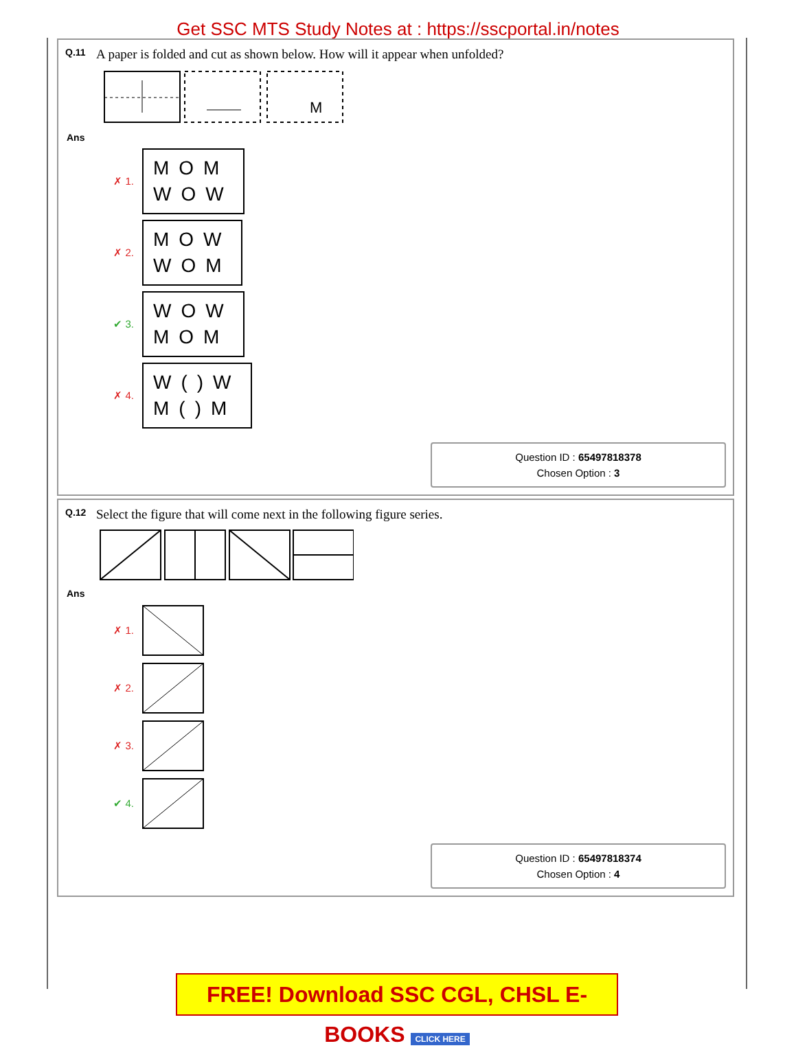Get SSC MTS Study Notes at : https://sscportal.in/notes
Q.11 A paper is folded and cut as shown below. How will it appear when unfolded?
M
Ans
✗ 1.
MOM
WOW
✗ 2.
MOW
WOM
✔ 3.
WOW
MOM
✗ 4.
W()W
M()M
Question ID : 65497818378
Chosen Option : 3
Q.12 Select the figure that will come next in the following figure series.
Ans
✗ 1.
✗ 2.
✗ 3.
✔ 4.
Question ID : 65497818374
Chosen Option : 4
FREE! Download SSC CGL, CHSL E-BOOKS CLICK HERE